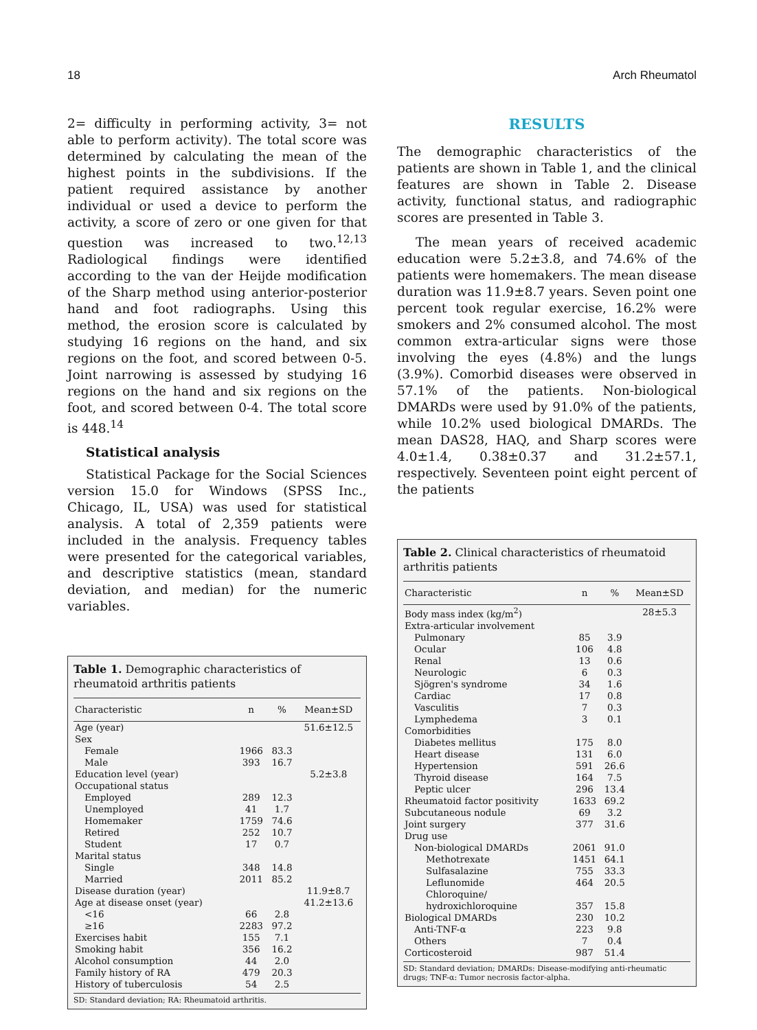18 Arch Rheumatol
2= difficulty in performing activity, 3= not able to perform activity). The total score was determined by calculating the mean of the highest points in the subdivisions. If the patient required assistance by another individual or used a device to perform the activity, a score of zero or one given for that question was increased to two.<sup>12,13</sup> Radiological findings were identified according to the van der Heijde modification of the Sharp method using anterior-posterior hand and foot radiographs. Using this method, the erosion score is calculated by studying 16 regions on the hand, and six regions on the foot, and scored between 0-5. Joint narrowing is assessed by studying 16 regions on the hand and six regions on the foot, and scored between 0-4. The total score is 448.<sup>14</sup>
Statistical analysis
Statistical Package for the Social Sciences version 15.0 for Windows (SPSS Inc., Chicago, IL, USA) was used for statistical analysis. A total of 2,359 patients were included in the analysis. Frequency tables were presented for the categorical variables, and descriptive statistics (mean, standard deviation, and median) for the numeric variables.
Table 1. Demographic characteristics of rheumatoid arthritis patients
| Characteristic | n | % | Mean±SD |
| --- | --- | --- | --- |
| Age (year) | | | 51.6±12.5 |
| Sex | | | |
| Female | 1966 | 83.3 | |
| Male | 393 | 16.7 | |
| Education level (year) | | | 5.2±3.8 |
| Occupational status | | | |
| Employed | 289 | 12.3 | |
| Unemployed | 41 | 1.7 | |
| Homemaker | 1759 | 74.6 | |
| Retired | 252 | 10.7 | |
| Student | 17 | 0.7 | |
| Marital status | | | |
| Single | 348 | 14.8 | |
| Married | 2011 | 85.2 | |
| Disease duration (year) | | | 11.9±8.7 |
| Age at disease onset (year) | | | 41.2±13.6 |
| <16 | 66 | 2.8 | |
| ≥16 | 2283 | 97.2 | |
| Exercises habit | 155 | 7.1 | |
| Smoking habit | 356 | 16.2 | |
| Alcohol consumption | 44 | 2.0 | |
| Family history of RA | 479 | 20.3 | |
| History of tuberculosis | 54 | 2.5 | |
SD: Standard deviation; RA: Rheumatoid arthritis.
RESULTS
The demographic characteristics of the patients are shown in Table 1, and the clinical features are shown in Table 2. Disease activity, functional status, and radiographic scores are presented in Table 3.
The mean years of received academic education were 5.2±3.8, and 74.6% of the patients were homemakers. The mean disease duration was 11.9±8.7 years. Seven point one percent took regular exercise, 16.2% were smokers and 2% consumed alcohol. The most common extra-articular signs were those involving the eyes (4.8%) and the lungs (3.9%). Comorbid diseases were observed in 57.1% of the patients. Non-biological DMARDs were used by 91.0% of the patients, while 10.2% used biological DMARDs. The mean DAS28, HAQ, and Sharp scores were 4.0±1.4, 0.38±0.37 and 31.2±57.1, respectively. Seventeen point eight percent of the patients
Table 2. Clinical characteristics of rheumatoid arthritis patients
| Characteristic | n | % | Mean±SD |
| --- | --- | --- | --- |
| Body mass index (kg/m<sup>2</sup>) | | | 28±5.3 |
| Extra-articular involvement | | | |
| Pulmonary | 85 | 3.9 | |
| Ocular | 106 | 4.8 | |
| Renal | 13 | 0.6 | |
| Neurologic | 6 | 0.3 | |
| Sjögren's syndrome | 34 | 1.6 | |
| Cardiac | 17 | 0.8 | |
| Vasculitis | 7 | 0.3 | |
| Lymphedema | 3 | 0.1 | |
| Comorbidities | | | |
| Diabetes mellitus | 175 | 8.0 | |
| Heart disease | 131 | 6.0 | |
| Hypertension | 591 | 26.6 | |
| Thyroid disease | 164 | 7.5 | |
| Peptic ulcer | 296 | 13.4 | |
| Rheumatoid factor positivity | 1633 | 69.2 | |
| Subcutaneous nodule | 69 | 3.2 | |
| Joint surgery | 377 | 31.6 | |
| Drug use | | | |
| Non-biological DMARDs | 2061 | 91.0 | |
| Methotrexate | 1451 | 64.1 | |
| Sulfasalazine | 755 | 33.3 | |
| Leflunomide | 464 | 20.5 | |
| Chloroquine/ hydroxichloroquine | 357 | 15.8 | |
| Biological DMARDs | 230 | 10.2 | |
| Anti-TNF-α | 223 | 9.8 | |
| Others | 7 | 0.4 | |
| Corticosteroid | 987 | 51.4 | |
SD: Standard deviation; DMARDs: Disease-modifying anti-rheumatic drugs; TNF-α: Tumor necrosis factor-alpha.